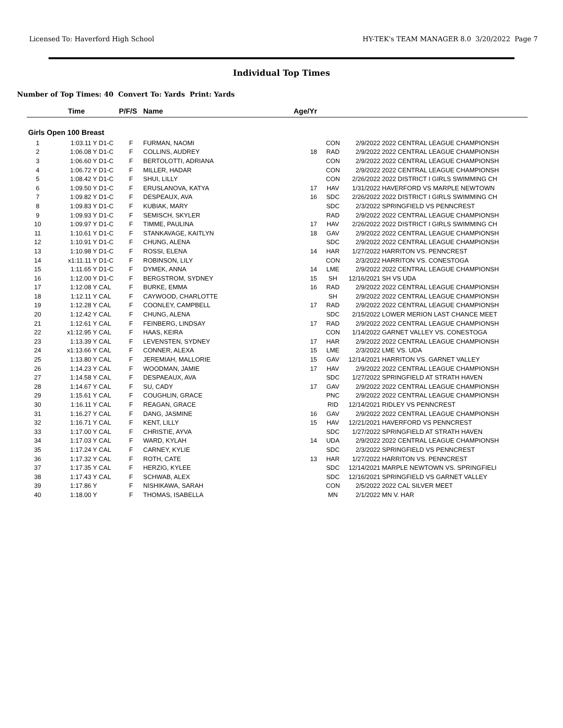Licensed To: Haverford High School HY-TEK's TEAM MANAGER 8.0 3/20/2022 Page 7
Individual Top Times
Number of Top Times: 40 Convert To: Yards Print: Yards
| | Time | | P/F/S | Name | Age/Yr | | | |
| --- | --- | --- | --- | --- | --- | --- | --- | --- |
| Girls Open 100 Breast | | | | | | | | |
| 1 | 1:03.11 Y | D1-C | F | FURMAN, NAOMI | | CON | 2/9/2022 | 2022 CENTRAL LEAGUE CHAMPIONSH |
| 2 | 1:06.08 Y | D1-C | F | COLLINS, AUDREY | 18 | RAD | 2/9/2022 | 2022 CENTRAL LEAGUE CHAMPIONSH |
| 3 | 1:06.60 Y | D1-C | F | BERTOLOTTI, ADRIANA | | CON | 2/9/2022 | 2022 CENTRAL LEAGUE CHAMPIONSH |
| 4 | 1:06.72 Y | D1-C | F | MILLER, HADAR | | CON | 2/9/2022 | 2022 CENTRAL LEAGUE CHAMPIONSH |
| 5 | 1:08.42 Y | D1-C | F | SHUI, LILLY | | CON | 2/26/2022 | 2022 DISTRICT I GIRLS SWIMMING CH |
| 6 | 1:09.50 Y | D1-C | F | ERUSLANOVA, KATYA | 17 | HAV | 1/31/2022 | HAVERFORD VS MARPLE NEWTOWN |
| 7 | 1:09.82 Y | D1-C | F | DESPEAUX, AVA | 16 | SDC | 2/26/2022 | 2022 DISTRICT I GIRLS SWIMMING CH |
| 8 | 1:09.83 Y | D1-C | F | KUBIAK, MARY | | SDC | 2/3/2022 | SPRINGFIELD VS PENNCREST |
| 9 | 1:09.93 Y | D1-C | F | SEMISCH, SKYLER | | RAD | 2/9/2022 | 2022 CENTRAL LEAGUE CHAMPIONSH |
| 10 | 1:09.97 Y | D1-C | F | TIMME, PAULINA | 17 | HAV | 2/26/2022 | 2022 DISTRICT I GIRLS SWIMMING CH |
| 11 | 1:10.61 Y | D1-C | F | STANKAVAGE, KAITLYN | 18 | GAV | 2/9/2022 | 2022 CENTRAL LEAGUE CHAMPIONSH |
| 12 | 1:10.91 Y | D1-C | F | CHUNG, ALENA | | SDC | 2/9/2022 | 2022 CENTRAL LEAGUE CHAMPIONSH |
| 13 | 1:10.98 Y | D1-C | F | ROSSI, ELENA | 14 | HAR | 1/27/2022 | HARRITON VS. PENNCREST |
| 14 | x1:11.11 Y | D1-C | F | ROBINSON, LILY | | CON | 2/3/2022 | HARRITON VS. CONESTOGA |
| 15 | 1:11.65 Y | D1-C | F | DYMEK, ANNA | 14 | LME | 2/9/2022 | 2022 CENTRAL LEAGUE CHAMPIONSH |
| 16 | 1:12.00 Y | D1-C | F | BERGSTROM, SYDNEY | 15 | SH | 12/16/2021 | SH VS UDA |
| 17 | 1:12.08 Y | CAL | F | BURKE, EMMA | 16 | RAD | 2/9/2022 | 2022 CENTRAL LEAGUE CHAMPIONSH |
| 18 | 1:12.11 Y | CAL | F | CAYWOOD, CHARLOTTE | | SH | 2/9/2022 | 2022 CENTRAL LEAGUE CHAMPIONSH |
| 19 | 1:12.28 Y | CAL | F | COONLEY, CAMPBELL | 17 | RAD | 2/9/2022 | 2022 CENTRAL LEAGUE CHAMPIONSH |
| 20 | 1:12.42 Y | CAL | F | CHUNG, ALENA | | SDC | 2/15/2022 | LOWER MERION LAST CHANCE MEET |
| 21 | 1:12.61 Y | CAL | F | FEINBERG, LINDSAY | 17 | RAD | 2/9/2022 | 2022 CENTRAL LEAGUE CHAMPIONSH |
| 22 | x1:12.95 Y | CAL | F | HAAS, KEIRA | | CON | 1/14/2022 | GARNET VALLEY VS. CONESTOGA |
| 23 | 1:13.39 Y | CAL | F | LEVENSTEN, SYDNEY | 17 | HAR | 2/9/2022 | 2022 CENTRAL LEAGUE CHAMPIONSH |
| 24 | x1:13.66 Y | CAL | F | CONNER, ALEXA | 15 | LME | 2/3/2022 | LME VS. UDA |
| 25 | 1:13.80 Y | CAL | F | JEREMIAH, MALLORIE | 15 | GAV | 12/14/2021 | HARRITON VS. GARNET VALLEY |
| 26 | 1:14.23 Y | CAL | F | WOODMAN, JAMIE | 17 | HAV | 2/9/2022 | 2022 CENTRAL LEAGUE CHAMPIONSH |
| 27 | 1:14.58 Y | CAL | F | DESPAEAUX, AVA | | SDC | 1/27/2022 | SPRINGFIELD AT STRATH HAVEN |
| 28 | 1:14.67 Y | CAL | F | SU, CADY | 17 | GAV | 2/9/2022 | 2022 CENTRAL LEAGUE CHAMPIONSH |
| 29 | 1:15.61 Y | CAL | F | COUGHLIN, GRACE | | PNC | 2/9/2022 | 2022 CENTRAL LEAGUE CHAMPIONSH |
| 30 | 1:16.11 Y | CAL | F | REAGAN, GRACE | | RID | 12/14/2021 | RIDLEY VS PENNCREST |
| 31 | 1:16.27 Y | CAL | F | DANG, JASMINE | 16 | GAV | 2/9/2022 | 2022 CENTRAL LEAGUE CHAMPIONSH |
| 32 | 1:16.71 Y | CAL | F | KENT, LILLY | 15 | HAV | 12/21/2021 | HAVERFORD VS PENNCREST |
| 33 | 1:17.00 Y | CAL | F | CHRISTIE, AYVA | | SDC | 1/27/2022 | SPRINGFIELD AT STRATH HAVEN |
| 34 | 1:17.03 Y | CAL | F | WARD, KYLAH | 14 | UDA | 2/9/2022 | 2022 CENTRAL LEAGUE CHAMPIONSH |
| 35 | 1:17.24 Y | CAL | F | CARNEY, KYLIE | | SDC | 2/3/2022 | SPRINGFIELD VS PENNCREST |
| 36 | 1:17.32 Y | CAL | F | ROTH, CATE | 13 | HAR | 1/27/2022 | HARRITON VS. PENNCREST |
| 37 | 1:17.35 Y | CAL | F | HERZIG, KYLEE | | SDC | 12/14/2021 | MARPLE NEWTOWN VS. SPRINGFIELI |
| 38 | 1:17.43 Y | CAL | F | SCHWAB, ALEX | | SDC | 12/16/2021 | SPRINGFIELD VS GARNET VALLEY |
| 39 | 1:17.86 Y | | F | NISHIKAWA, SARAH | | CON | 2/5/2022 | 2022 CAL SILVER MEET |
| 40 | 1:18.00 Y | | F | THOMAS, ISABELLA | | MN | 2/1/2022 | MN V. HAR |